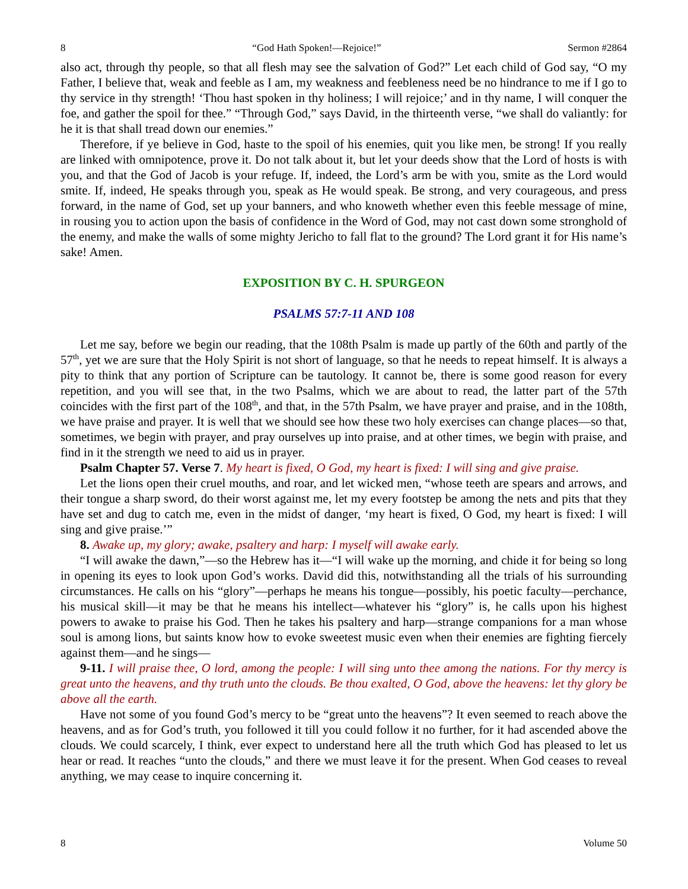8 “God Hath Spoken!—Rejoice!” Sermon #2864
also act, through thy people, so that all flesh may see the salvation of God?” Let each child of God say, “O my Father, I believe that, weak and feeble as I am, my weakness and feebleness need be no hindrance to me if I go to thy service in thy strength! ‘Thou hast spoken in thy holiness; I will rejoice;’ and in thy name, I will conquer the foe, and gather the spoil for thee.” “Through God,” says David, in the thirteenth verse, “we shall do valiantly: for he it is that shall tread down our enemies.”
Therefore, if ye believe in God, haste to the spoil of his enemies, quit you like men, be strong! If you really are linked with omnipotence, prove it. Do not talk about it, but let your deeds show that the Lord of hosts is with you, and that the God of Jacob is your refuge. If, indeed, the Lord’s arm be with you, smite as the Lord would smite. If, indeed, He speaks through you, speak as He would speak. Be strong, and very courageous, and press forward, in the name of God, set up your banners, and who knoweth whether even this feeble message of mine, in rousing you to action upon the basis of confidence in the Word of God, may not cast down some stronghold of the enemy, and make the walls of some mighty Jericho to fall flat to the ground? The Lord grant it for His name’s sake! Amen.
EXPOSITION BY C. H. SPURGEON
PSALMS 57:7-11 AND 108
Let me say, before we begin our reading, that the 108th Psalm is made up partly of the 60th and partly of the 57<sup>th</sup>, yet we are sure that the Holy Spirit is not short of language, so that he needs to repeat himself. It is always a pity to think that any portion of Scripture can be tautology. It cannot be, there is some good reason for every repetition, and you will see that, in the two Psalms, which we are about to read, the latter part of the 57th coincides with the first part of the 108<sup>th</sup>, and that, in the 57th Psalm, we have prayer and praise, and in the 108th, we have praise and prayer. It is well that we should see how these two holy exercises can change places—so that, sometimes, we begin with prayer, and pray ourselves up into praise, and at other times, we begin with praise, and find in it the strength we need to aid us in prayer.
Psalm Chapter 57. Verse 7. My heart is fixed, O God, my heart is fixed: I will sing and give praise.
Let the lions open their cruel mouths, and roar, and let wicked men, “whose teeth are spears and arrows, and their tongue a sharp sword, do their worst against me, let my every footstep be among the nets and pits that they have set and dug to catch me, even in the midst of danger, ‘my heart is fixed, O God, my heart is fixed: I will sing and give praise.’”
8. Awake up, my glory; awake, psaltery and harp: I myself will awake early.
“I will awake the dawn,”—so the Hebrew has it—“I will wake up the morning, and chide it for being so long in opening its eyes to look upon God’s works. David did this, notwithstanding all the trials of his surrounding circumstances. He calls on his “glory”—perhaps he means his tongue—possibly, his poetic faculty—perchance, his musical skill—it may be that he means his intellect—whatever his “glory” is, he calls upon his highest powers to awake to praise his God. Then he takes his psaltery and harp—strange companions for a man whose soul is among lions, but saints know how to evoke sweetest music even when their enemies are fighting fiercely against them—and he sings—
9-11. I will praise thee, O lord, among the people: I will sing unto thee among the nations. For thy mercy is great unto the heavens, and thy truth unto the clouds. Be thou exalted, O God, above the heavens: let thy glory be above all the earth.
Have not some of you found God’s mercy to be “great unto the heavens”? It even seemed to reach above the heavens, and as for God’s truth, you followed it till you could follow it no further, for it had ascended above the clouds. We could scarcely, I think, ever expect to understand here all the truth which God has pleased to let us hear or read. It reaches “unto the clouds,” and there we must leave it for the present. When God ceases to reveal anything, we may cease to inquire concerning it.
8 Volume 50